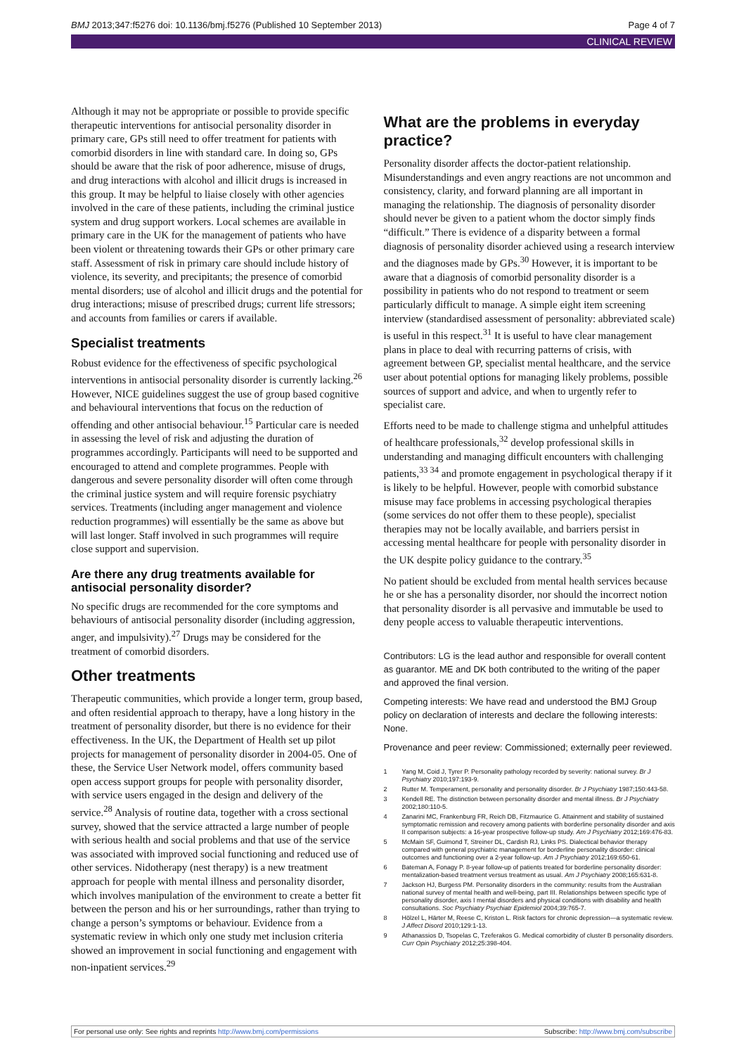BMJ 2013;347:f5276 doi: 10.1136/bmj.f5276 (Published 10 September 2013) Page 4 of 7
CLINICAL REVIEW
Although it may not be appropriate or possible to provide specific therapeutic interventions for antisocial personality disorder in primary care, GPs still need to offer treatment for patients with comorbid disorders in line with standard care. In doing so, GPs should be aware that the risk of poor adherence, misuse of drugs, and drug interactions with alcohol and illicit drugs is increased in this group. It may be helpful to liaise closely with other agencies involved in the care of these patients, including the criminal justice system and drug support workers. Local schemes are available in primary care in the UK for the management of patients who have been violent or threatening towards their GPs or other primary care staff. Assessment of risk in primary care should include history of violence, its severity, and precipitants; the presence of comorbid mental disorders; use of alcohol and illicit drugs and the potential for drug interactions; misuse of prescribed drugs; current life stressors; and accounts from families or carers if available.
Specialist treatments
Robust evidence for the effectiveness of specific psychological interventions in antisocial personality disorder is currently lacking.<sup>26</sup> However, NICE guidelines suggest the use of group based cognitive and behavioural interventions that focus on the reduction of offending and other antisocial behaviour.<sup>15</sup> Particular care is needed in assessing the level of risk and adjusting the duration of programmes accordingly. Participants will need to be supported and encouraged to attend and complete programmes. People with dangerous and severe personality disorder will often come through the criminal justice system and will require forensic psychiatry services. Treatments (including anger management and violence reduction programmes) will essentially be the same as above but will last longer. Staff involved in such programmes will require close support and supervision.
Are there any drug treatments available for antisocial personality disorder?
No specific drugs are recommended for the core symptoms and behaviours of antisocial personality disorder (including aggression, anger, and impulsivity).<sup>27</sup> Drugs may be considered for the treatment of comorbid disorders.
Other treatments
Therapeutic communities, which provide a longer term, group based, and often residential approach to therapy, have a long history in the treatment of personality disorder, but there is no evidence for their effectiveness. In the UK, the Department of Health set up pilot projects for management of personality disorder in 2004-05. One of these, the Service User Network model, offers community based open access support groups for people with personality disorder, with service users engaged in the design and delivery of the service.<sup>28</sup> Analysis of routine data, together with a cross sectional survey, showed that the service attracted a large number of people with serious health and social problems and that use of the service was associated with improved social functioning and reduced use of other services. Nidotherapy (nest therapy) is a new treatment approach for people with mental illness and personality disorder, which involves manipulation of the environment to create a better fit between the person and his or her surroundings, rather than trying to change a person’s symptoms or behaviour. Evidence from a systematic review in which only one study met inclusion criteria showed an improvement in social functioning and engagement with non-inpatient services.<sup>29</sup>
What are the problems in everyday practice?
Personality disorder affects the doctor-patient relationship. Misunderstandings and even angry reactions are not uncommon and consistency, clarity, and forward planning are all important in managing the relationship. The diagnosis of personality disorder should never be given to a patient whom the doctor simply finds “difficult.” There is evidence of a disparity between a formal diagnosis of personality disorder achieved using a research interview and the diagnoses made by GPs.<sup>30</sup> However, it is important to be aware that a diagnosis of comorbid personality disorder is a possibility in patients who do not respond to treatment or seem particularly difficult to manage. A simple eight item screening interview (standardised assessment of personality: abbreviated scale) is useful in this respect.<sup>31</sup> It is useful to have clear management plans in place to deal with recurring patterns of crisis, with agreement between GP, specialist mental healthcare, and the service user about potential options for managing likely problems, possible sources of support and advice, and when to urgently refer to specialist care.
Efforts need to be made to challenge stigma and unhelpful attitudes of healthcare professionals,<sup>32</sup> develop professional skills in understanding and managing difficult encounters with challenging patients,<sup>33 34</sup> and promote engagement in psychological therapy if it is likely to be helpful. However, people with comorbid substance misuse may face problems in accessing psychological therapies (some services do not offer them to these people), specialist therapies may not be locally available, and barriers persist in accessing mental healthcare for people with personality disorder in the UK despite policy guidance to the contrary.<sup>35</sup>
No patient should be excluded from mental health services because he or she has a personality disorder, nor should the incorrect notion that personality disorder is all pervasive and immutable be used to deny people access to valuable therapeutic interventions.
Contributors: LG is the lead author and responsible for overall content as guarantor. ME and DK both contributed to the writing of the paper and approved the final version.
Competing interests: We have read and understood the BMJ Group policy on declaration of interests and declare the following interests: None.
Provenance and peer review: Commissioned; externally peer reviewed.
1 Yang M, Coid J, Tyrer P. Personality pathology recorded by severity: national survey. Br J Psychiatry 2010;197:193-9.
2 Rutter M. Temperament, personality and personality disorder. Br J Psychiatry 1987;150:443-58.
3 Kendell RE. The distinction between personality disorder and mental illness. Br J Psychiatry 2002;180:110-5.
4 Zanarini MC, Frankenburg FR, Reich DB, Fitzmaurice G. Attainment and stability of sustained symptomatic remission and recovery among patients with borderline personality disorder and axis II comparison subjects: a 16-year prospective follow-up study. Am J Psychiatry 2012;169:476-83.
5 McMain SF, Guimond T, Streiner DL, Cardish RJ, Links PS. Dialectical behavior therapy compared with general psychiatric management for borderline personality disorder: clinical outcomes and functioning over a 2-year follow-up. Am J Psychiatry 2012;169:650-61.
6 Bateman A, Fonagy P. 8-year follow-up of patients treated for borderline personality disorder: mentalization-based treatment versus treatment as usual. Am J Psychiatry 2008;165:631-8.
7 Jackson HJ, Burgess PM. Personality disorders in the community: results from the Australian national survey of mental health and well-being, part III. Relationships between specific type of personality disorder, axis I mental disorders and physical conditions with disability and health consultations. Soc Psychiatry Psychiatr Epidemiol 2004;39:765-7.
8 Hölzel L, Härter M, Reese C, Kriston L. Risk factors for chronic depression—a systematic review. J Affect Disord 2010;129:1-13.
9 Athanassios D, Tsopelas C, Tzeferakos G. Medical comorbidity of cluster B personality disorders. Curr Opin Psychiatry 2012;25:398-404.
For personal use only: See rights and reprints http://www.bmj.com/permissions Subscribe: http://www.bmj.com/subscribe